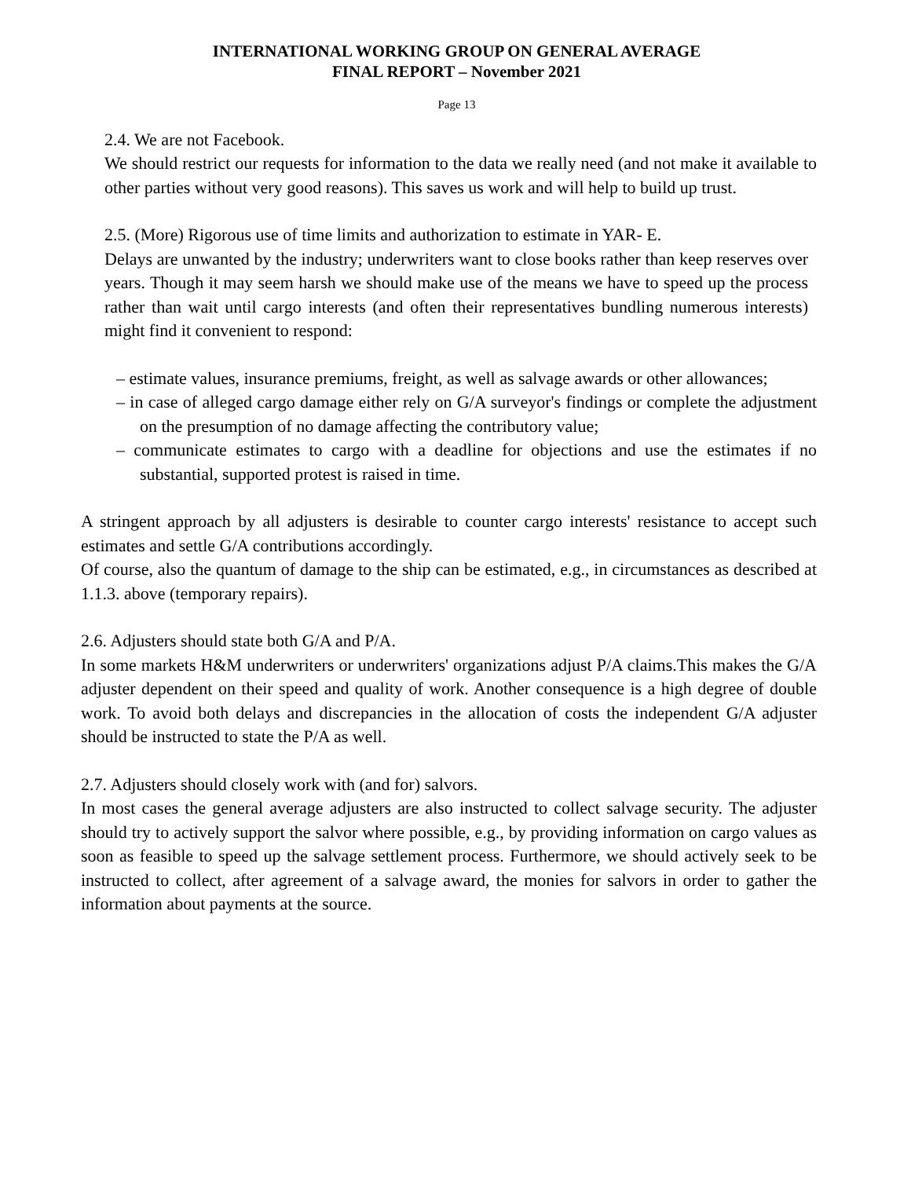INTERNATIONAL WORKING GROUP ON GENERAL AVERAGE
FINAL REPORT – November 2021
Page 13
2.4. We are not Facebook.
We should restrict our requests for information to the data we really need (and not make it available to other parties without very good reasons). This saves us work and will help to build up trust.
2.5. (More) Rigorous use of time limits and authorization to estimate in YAR- E.
Delays are unwanted by the industry; underwriters want to close books rather than keep reserves over years. Though it may seem harsh we should make use of the means we have to speed up the process rather than wait until cargo interests (and often their representatives bundling numerous interests) might find it convenient to respond:
– estimate values, insurance premiums, freight, as well as salvage awards or other allowances;
– in case of alleged cargo damage either rely on G/A surveyor's findings or complete the adjustment on the presumption of no damage affecting the contributory value;
– communicate estimates to cargo with a deadline for objections and use the estimates if no substantial, supported protest is raised in time.
A stringent approach by all adjusters is desirable to counter cargo interests' resistance to accept such estimates and settle G/A contributions accordingly.
Of course, also the quantum of damage to the ship can be estimated, e.g., in circumstances as described at 1.1.3. above (temporary repairs).
2.6. Adjusters should state both G/A and P/A.
In some markets H&M underwriters or underwriters' organizations adjust P/A claims.This makes the G/A adjuster dependent on their speed and quality of work. Another consequence is a high degree of double work. To avoid both delays and discrepancies in the allocation of costs the independent G/A adjuster should be instructed to state the P/A as well.
2.7. Adjusters should closely work with (and for) salvors.
In most cases the general average adjusters are also instructed to collect salvage security. The adjuster should try to actively support the salvor where possible, e.g., by providing information on cargo values as soon as feasible to speed up the salvage settlement process. Furthermore, we should actively seek to be instructed to collect, after agreement of a salvage award, the monies for salvors in order to gather the information about payments at the source.